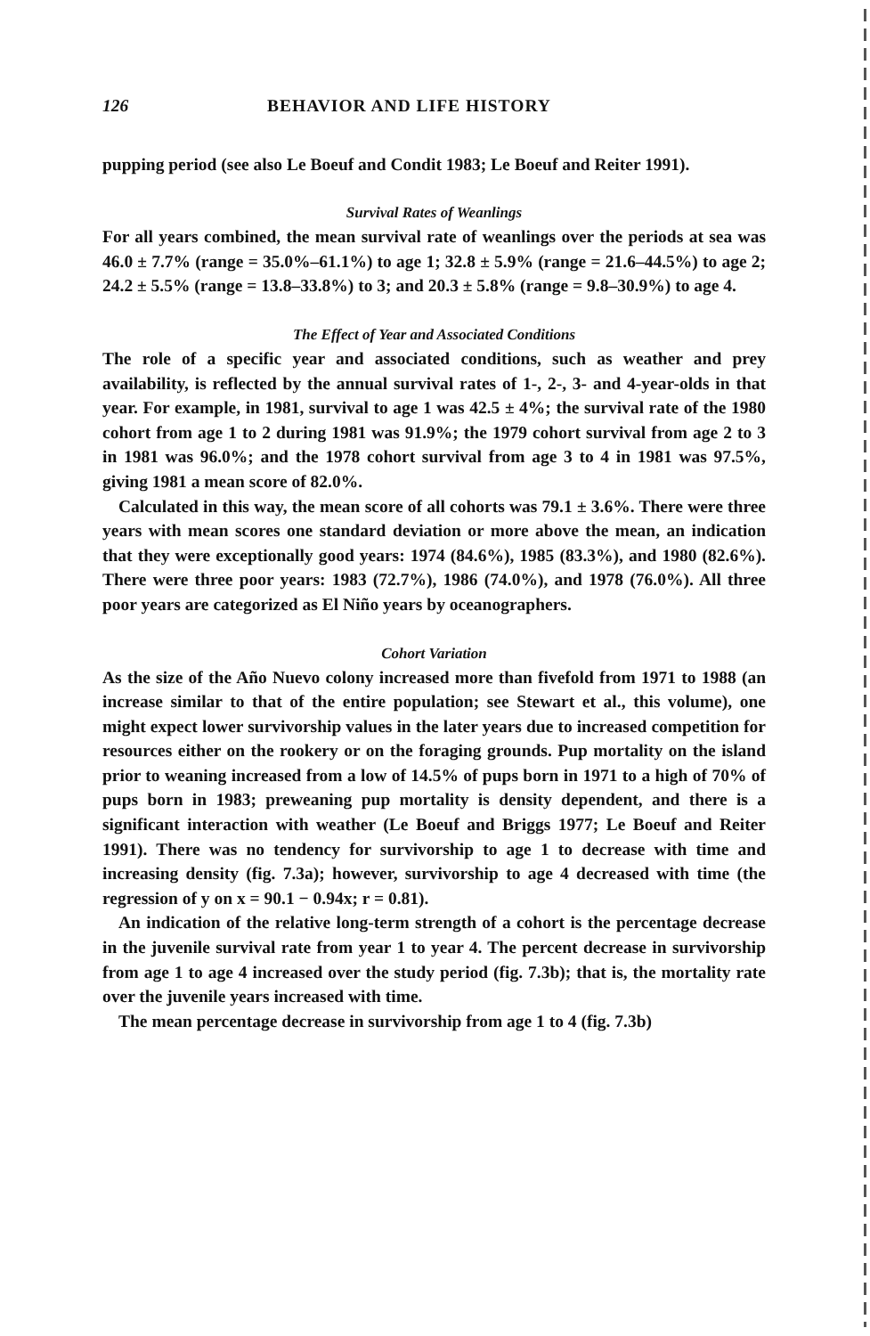126 BEHAVIOR AND LIFE HISTORY
pupping period (see also Le Boeuf and Condit 1983; Le Boeuf and Reiter 1991).
Survival Rates of Weanlings
For all years combined, the mean survival rate of weanlings over the periods at sea was 46.0 ± 7.7% (range = 35.0%–61.1%) to age 1; 32.8 ± 5.9% (range = 21.6–44.5%) to age 2; 24.2 ± 5.5% (range = 13.8–33.8%) to 3; and 20.3 ± 5.8% (range = 9.8–30.9%) to age 4.
The Effect of Year and Associated Conditions
The role of a specific year and associated conditions, such as weather and prey availability, is reflected by the annual survival rates of 1-, 2-, 3- and 4-year-olds in that year. For example, in 1981, survival to age 1 was 42.5 ± 4%; the survival rate of the 1980 cohort from age 1 to 2 during 1981 was 91.9%; the 1979 cohort survival from age 2 to 3 in 1981 was 96.0%; and the 1978 cohort survival from age 3 to 4 in 1981 was 97.5%, giving 1981 a mean score of 82.0%.
Calculated in this way, the mean score of all cohorts was 79.1 ± 3.6%. There were three years with mean scores one standard deviation or more above the mean, an indication that they were exceptionally good years: 1974 (84.6%), 1985 (83.3%), and 1980 (82.6%). There were three poor years: 1983 (72.7%), 1986 (74.0%), and 1978 (76.0%). All three poor years are categorized as El Niño years by oceanographers.
Cohort Variation
As the size of the Año Nuevo colony increased more than fivefold from 1971 to 1988 (an increase similar to that of the entire population; see Stewart et al., this volume), one might expect lower survivorship values in the later years due to increased competition for resources either on the rookery or on the foraging grounds. Pup mortality on the island prior to weaning increased from a low of 14.5% of pups born in 1971 to a high of 70% of pups born in 1983; preweaning pup mortality is density dependent, and there is a significant interaction with weather (Le Boeuf and Briggs 1977; Le Boeuf and Reiter 1991). There was no tendency for survivorship to age 1 to decrease with time and increasing density (fig. 7.3a); however, survivorship to age 4 decreased with time (the regression of y on x = 90.1 − 0.94x; r = 0.81).
An indication of the relative long-term strength of a cohort is the percentage decrease in the juvenile survival rate from year 1 to year 4. The percent decrease in survivorship from age 1 to age 4 increased over the study period (fig. 7.3b); that is, the mortality rate over the juvenile years increased with time.
The mean percentage decrease in survivorship from age 1 to 4 (fig. 7.3b)